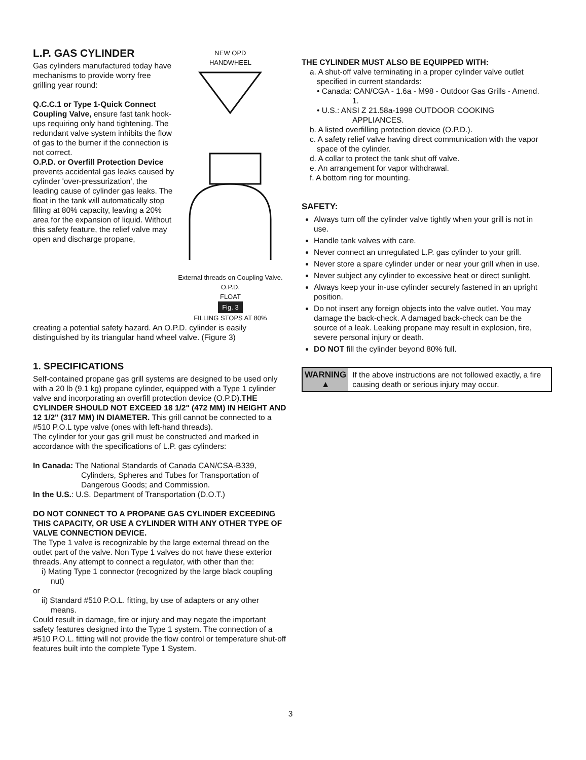L.P. GAS CYLINDER
Gas cylinders manufactured today have mechanisms to provide worry free grilling year round:
Q.C.C.1 or Type 1-Quick Connect Coupling Valve, ensure fast tank hook-ups requiring only hand tightening. The redundant valve system inhibits the flow of gas to the burner if the connection is not correct.
O.P.D. or Overfill Protection Device prevents accidental gas leaks caused by cylinder 'over-pressurization', the leading cause of cylinder gas leaks. The float in the tank will automatically stop filling at 80% capacity, leaving a 20% area for the expansion of liquid. Without this safety feature, the relief valve may open and discharge propane,
NEW OPD
HANDWHEEL
External threads on Coupling Valve.
O.P.D.
FLOAT
Fig. 3
FILLING STOPS AT 80%
creating a potential safety hazard. An O.P.D. cylinder is easily distinguished by its triangular hand wheel valve. (Figure 3)
1. SPECIFICATIONS
Self-contained propane gas grill systems are designed to be used only with a 20 lb (9.1 kg) propane cylinder, equipped with a Type 1 cylinder valve and incorporating an overfill protection device (O.P.D).THE CYLINDER SHOULD NOT EXCEED 18 1/2" (472 MM) IN HEIGHT AND 12 1/2" (317 MM) IN DIAMETER. This grill cannot be connected to a #510 P.O.L type valve (ones with left-hand threads).
The cylinder for your gas grill must be constructed and marked in accordance with the specifications of L.P. gas cylinders:
In Canada: The National Standards of Canada CAN/CSA-B339, Cylinders, Spheres and Tubes for Transportation of Dangerous Goods; and Commission.
In the U.S.: U.S. Department of Transportation (D.O.T.)
DO NOT CONNECT TO A PROPANE GAS CYLINDER EXCEEDING THIS CAPACITY, OR USE A CYLINDER WITH ANY OTHER TYPE OF VALVE CONNECTION DEVICE.
The Type 1 valve is recognizable by the large external thread on the outlet part of the valve. Non Type 1 valves do not have these exterior threads. Any attempt to connect a regulator, with other than the:
i) Mating Type 1 connector (recognized by the large black coupling nut)
or
ii) Standard #510 P.O.L. fitting, by use of adapters or any other means.
Could result in damage, fire or injury and may negate the important safety features designed into the Type 1 system. The connection of a #510 P.O.L. fitting will not provide the flow control or temperature shut-off features built into the complete Type 1 System.
THE CYLINDER MUST ALSO BE EQUIPPED WITH:
a. A shut-off valve terminating in a proper cylinder valve outlet specified in current standards:
• Canada: CAN/CGA - 1.6a - M98 - Outdoor Gas Grills - Amend. 1.
• U.S.: ANSI Z 21.58a-1998 OUTDOOR COOKING APPLIANCES.
b. A listed overfilling protection device (O.P.D.).
c. A safety relief valve having direct communication with the vapor space of the cylinder.
d. A collar to protect the tank shut off valve.
e. An arrangement for vapor withdrawal.
f. A bottom ring for mounting.
SAFETY:
Always turn off the cylinder valve tightly when your grill is not in use.
Handle tank valves with care.
Never connect an unregulated L.P. gas cylinder to your grill.
Never store a spare cylinder under or near your grill when in use.
Never subject any cylinder to excessive heat or direct sunlight.
Always keep your in-use cylinder securely fastened in an upright position.
Do not insert any foreign objects into the valve outlet. You may damage the back-check. A damaged back-check can be the source of a leak. Leaking propane may result in explosion, fire, severe personal injury or death.
DO NOT fill the cylinder beyond 80% full.
WARNING
▲
If the above instructions are not followed exactly, a fire causing death or serious injury may occur.
3